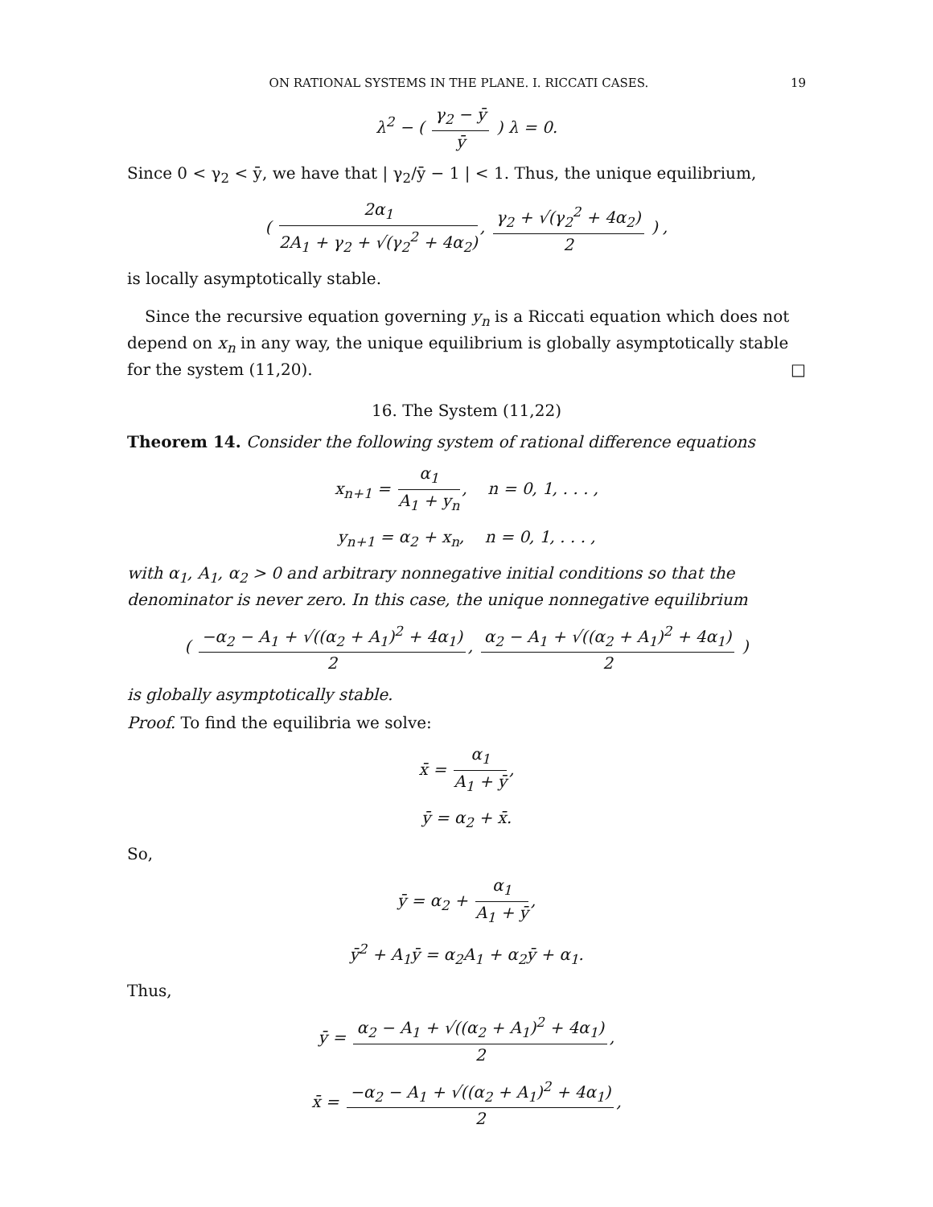ON RATIONAL SYSTEMS IN THE PLANE. I. RICCATI CASES. 19
λ<sup>2</sup> − ( γ<sub>2</sub> − ȳ ȳ ) λ = 0.
Since 0 < γ<sub>2</sub> < ȳ, we have that | γ<sub>2</sub>/ȳ − 1 | < 1. Thus, the unique equilibrium,
( 2α<sub>1</sub> 2A<sub>1</sub> + γ<sub>2</sub> + √(γ<sub>2</sub><sup>2</sup> + 4α<sub>2</sub>), γ<sub>2</sub> + √(γ<sub>2</sub><sup>2</sup> + 4α<sub>2</sub>) 2 ) ,
is locally asymptotically stable.
Since the recursive equation governing y<sub>n</sub> is a Riccati equation which does not depend on x<sub>n</sub> in any way, the unique equilibrium is globally asymptotically stable for the system (11,20). □
16. The System (11,22)
Theorem 14. Consider the following system of rational difference equations
x<sub>n+1</sub> = α<sub>1</sub> A<sub>1</sub> + y<sub>n</sub>, n = 0, 1, . . . ,
y<sub>n+1</sub> = α<sub>2</sub> + x<sub>n</sub>, n = 0, 1, . . . ,
with α<sub>1</sub>, A<sub>1</sub>, α<sub>2</sub> > 0 and arbitrary nonnegative initial conditions so that the denominator is never zero. In this case, the unique nonnegative equilibrium
( −α<sub>2</sub> − A<sub>1</sub> + √((α<sub>2</sub> + A<sub>1</sub>)<sup>2</sup> + 4α<sub>1</sub>) 2, α<sub>2</sub> − A<sub>1</sub> + √((α<sub>2</sub> + A<sub>1</sub>)<sup>2</sup> + 4α<sub>1</sub>) 2 )
is globally asymptotically stable.
Proof. To find the equilibria we solve:
x̄ = α<sub>1</sub> A<sub>1</sub> + ȳ,
ȳ = α<sub>2</sub> + x̄.
So,
ȳ = α<sub>2</sub> + α<sub>1</sub> A<sub>1</sub> + ȳ,
ȳ<sup>2</sup> + A<sub>1</sub>ȳ = α<sub>2</sub>A<sub>1</sub> + α<sub>2</sub>ȳ + α<sub>1</sub>.
Thus,
ȳ = α<sub>2</sub> − A<sub>1</sub> + √((α<sub>2</sub> + A<sub>1</sub>)<sup>2</sup> + 4α<sub>1</sub>) 2,
x̄ = −α<sub>2</sub> − A<sub>1</sub> + √((α<sub>2</sub> + A<sub>1</sub>)<sup>2</sup> + 4α<sub>1</sub>) 2,